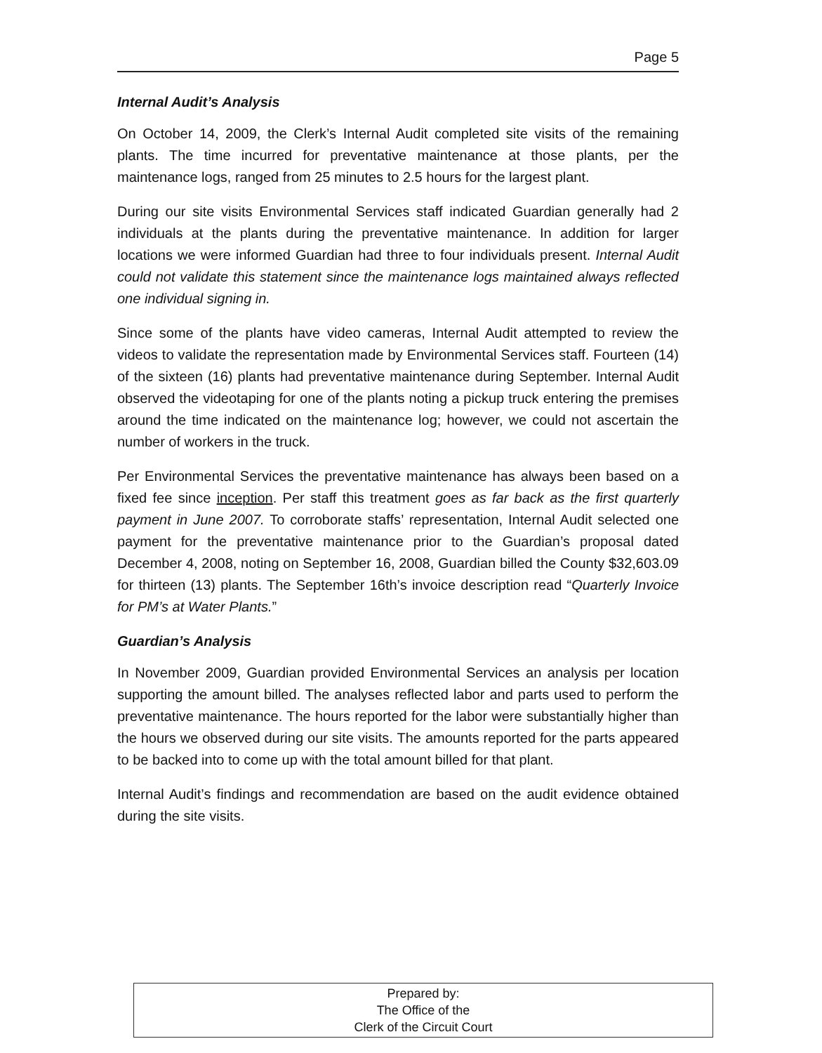Page 5
Internal Audit’s Analysis
On October 14, 2009, the Clerk’s Internal Audit completed site visits of the remaining plants. The time incurred for preventative maintenance at those plants, per the maintenance logs, ranged from 25 minutes to 2.5 hours for the largest plant.
During our site visits Environmental Services staff indicated Guardian generally had 2 individuals at the plants during the preventative maintenance. In addition for larger locations we were informed Guardian had three to four individuals present. Internal Audit could not validate this statement since the maintenance logs maintained always reflected one individual signing in.
Since some of the plants have video cameras, Internal Audit attempted to review the videos to validate the representation made by Environmental Services staff. Fourteen (14) of the sixteen (16) plants had preventative maintenance during September. Internal Audit observed the videotaping for one of the plants noting a pickup truck entering the premises around the time indicated on the maintenance log; however, we could not ascertain the number of workers in the truck.
Per Environmental Services the preventative maintenance has always been based on a fixed fee since inception. Per staff this treatment goes as far back as the first quarterly payment in June 2007. To corroborate staffs’ representation, Internal Audit selected one payment for the preventative maintenance prior to the Guardian’s proposal dated December 4, 2008, noting on September 16, 2008, Guardian billed the County $32,603.09 for thirteen (13) plants. The September 16th’s invoice description read “Quarterly Invoice for PM’s at Water Plants.”
Guardian’s Analysis
In November 2009, Guardian provided Environmental Services an analysis per location supporting the amount billed. The analyses reflected labor and parts used to perform the preventative maintenance. The hours reported for the labor were substantially higher than the hours we observed during our site visits. The amounts reported for the parts appeared to be backed into to come up with the total amount billed for that plant.
Internal Audit’s findings and recommendation are based on the audit evidence obtained during the site visits.
Prepared by:
The Office of the
Clerk of the Circuit Court